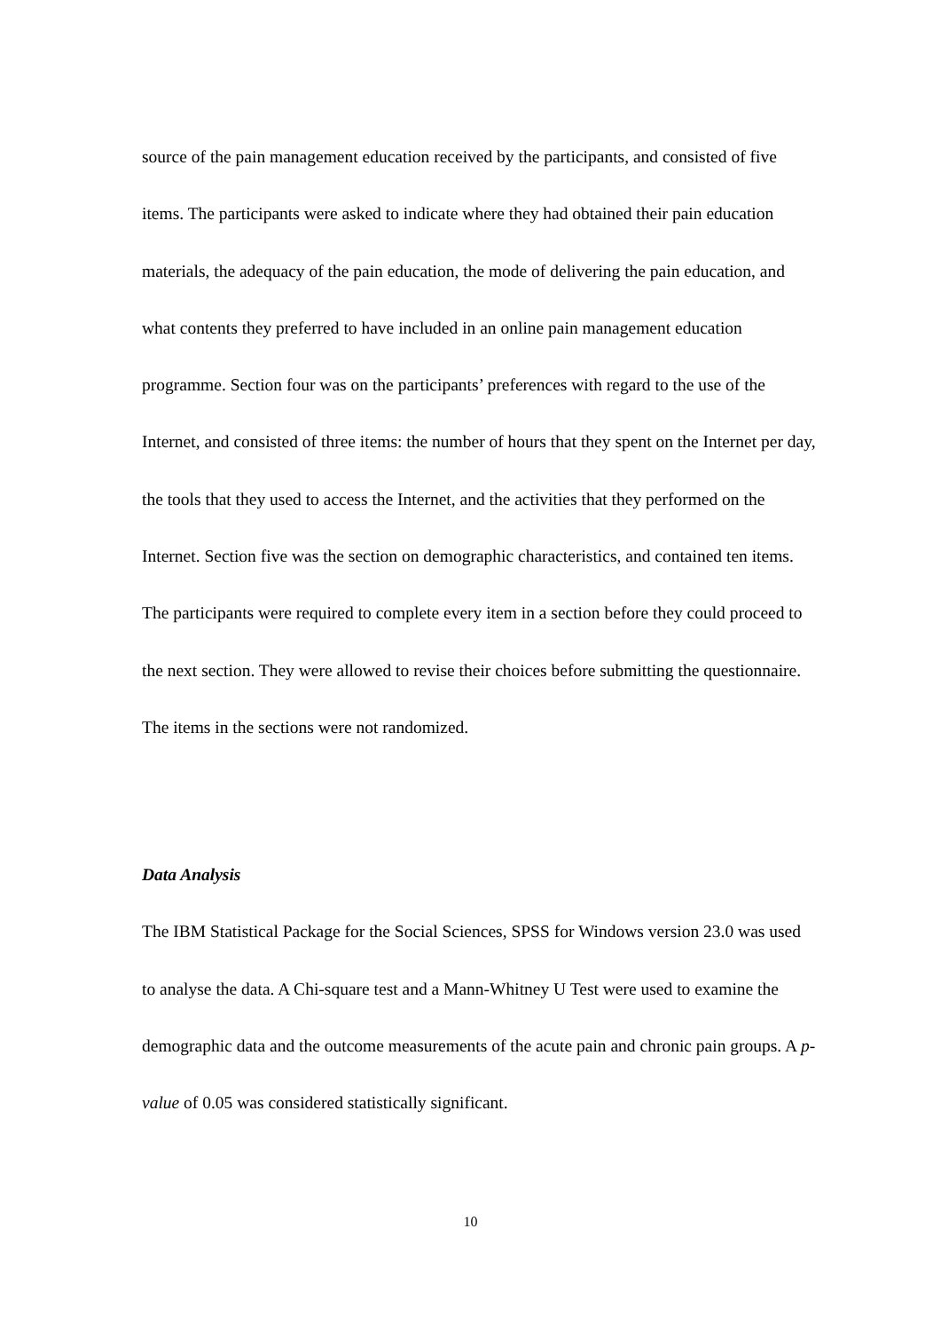source of the pain management education received by the participants, and consisted of five items. The participants were asked to indicate where they had obtained their pain education materials, the adequacy of the pain education, the mode of delivering the pain education, and what contents they preferred to have included in an online pain management education programme. Section four was on the participants’ preferences with regard to the use of the Internet, and consisted of three items: the number of hours that they spent on the Internet per day, the tools that they used to access the Internet, and the activities that they performed on the Internet. Section five was the section on demographic characteristics, and contained ten items. The participants were required to complete every item in a section before they could proceed to the next section. They were allowed to revise their choices before submitting the questionnaire. The items in the sections were not randomized.
Data Analysis
The IBM Statistical Package for the Social Sciences, SPSS for Windows version 23.0 was used to analyse the data. A Chi-square test and a Mann-Whitney U Test were used to examine the demographic data and the outcome measurements of the acute pain and chronic pain groups. A p-value of 0.05 was considered statistically significant.
10